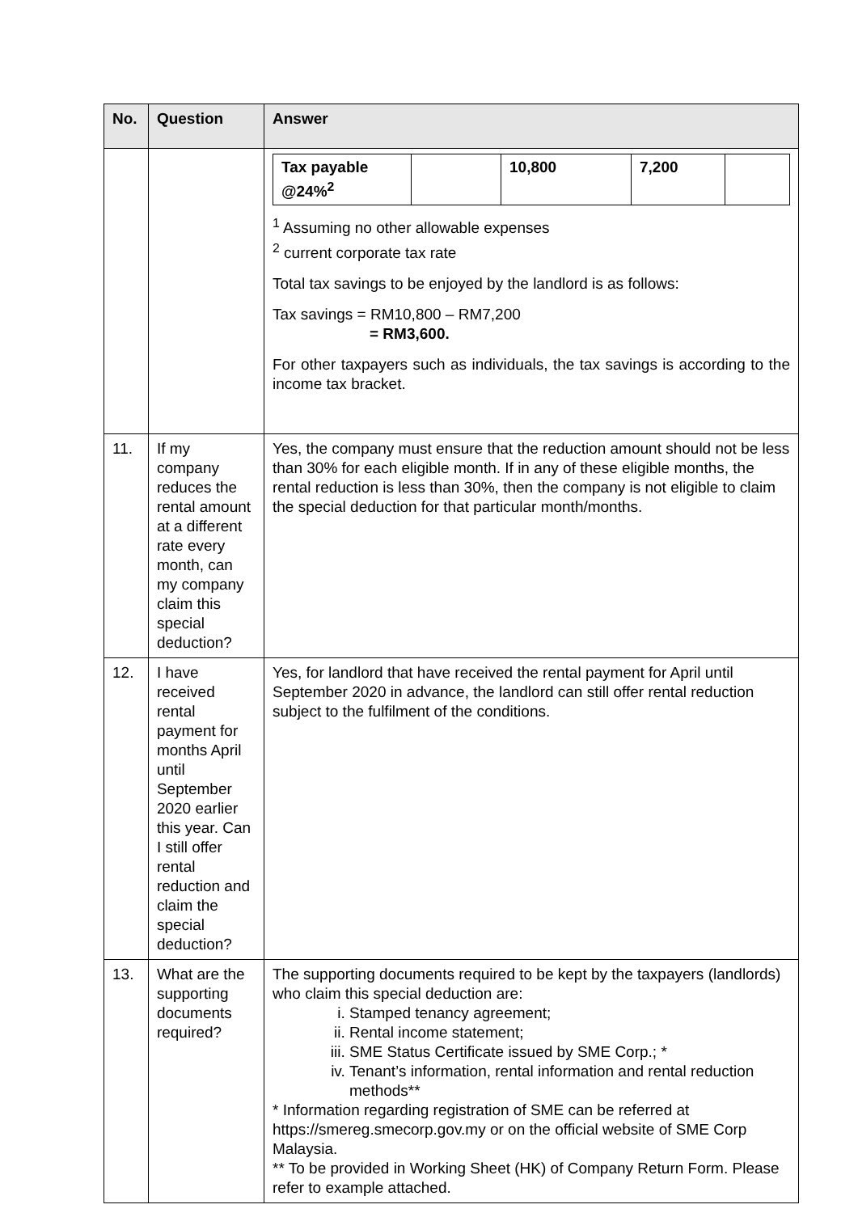| No. | Question | Answer |
| --- | --- | --- |
| | | / Tax payable @24%<sup>2</sup> / / 10,800 / 7,200 / / <sup>1</sup> Assuming no other allowable expenses <sup>2</sup> current corporate tax rate Total tax savings to be enjoyed by the landlord is as follows: Tax savings = RM10,800 – RM7,200 = RM3,600. For other taxpayers such as individuals, the tax savings is according to the income tax bracket. |
| 11. | If my company reduces the rental amount at a different rate every month, can my company claim this special deduction? | Yes, the company must ensure that the reduction amount should not be less than 30% for each eligible month. If in any of these eligible months, the rental reduction is less than 30%, then the company is not eligible to claim the special deduction for that particular month/months. |
| 12. | I have received rental payment for months April until September 2020 earlier this year. Can I still offer rental reduction and claim the special deduction? | Yes, for landlord that have received the rental payment for April until September 2020 in advance, the landlord can still offer rental reduction subject to the fulfilment of the conditions. |
| 13. | What are the supporting documents required? | The supporting documents required to be kept by the taxpayers (landlords) who claim this special deduction are: i. Stamped tenancy agreement; ii. Rental income statement; iii. SME Status Certificate issued by SME Corp.; * iv. Tenant’s information, rental information and rental reduction methods** * Information regarding registration of SME can be referred at https://smereg.smecorp.gov.my or on the official website of SME Corp Malaysia. ** To be provided in Working Sheet (HK) of Company Return Form. Please refer to example attached. |